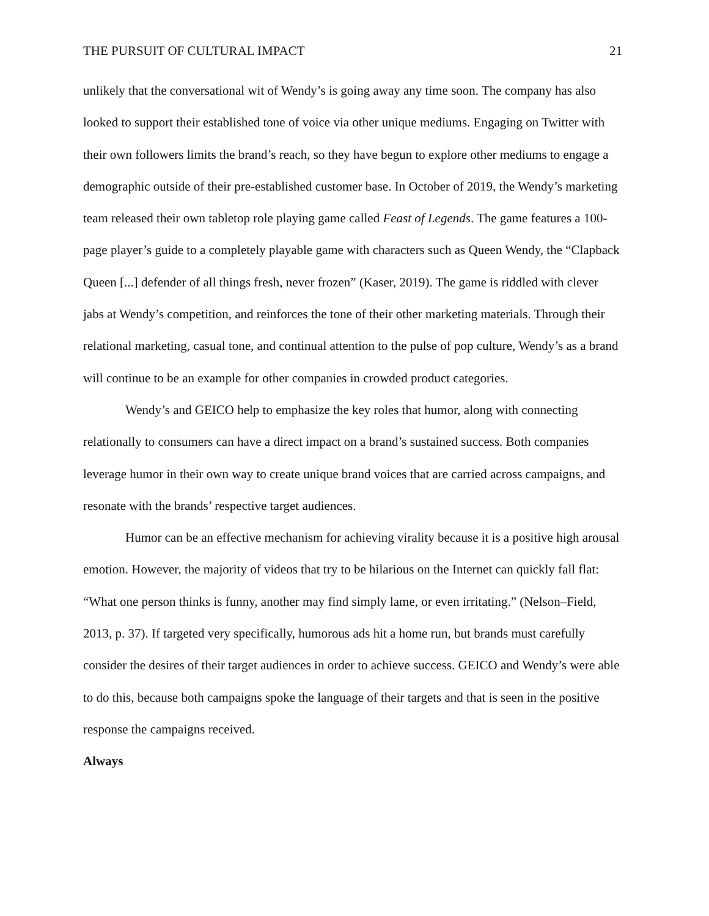THE PURSUIT OF CULTURAL IMPACT 21
unlikely that the conversational wit of Wendy’s is going away any time soon. The company has also looked to support their established tone of voice via other unique mediums. Engaging on Twitter with their own followers limits the brand’s reach, so they have begun to explore other mediums to engage a demographic outside of their pre-established customer base. In October of 2019, the Wendy’s marketing team released their own tabletop role playing game called Feast of Legends. The game features a 100-page player’s guide to a completely playable game with characters such as Queen Wendy, the “Clapback Queen [...] defender of all things fresh, never frozen” (Kaser, 2019). The game is riddled with clever jabs at Wendy’s competition, and reinforces the tone of their other marketing materials. Through their relational marketing, casual tone, and continual attention to the pulse of pop culture, Wendy’s as a brand will continue to be an example for other companies in crowded product categories.
Wendy’s and GEICO help to emphasize the key roles that humor, along with connecting relationally to consumers can have a direct impact on a brand’s sustained success. Both companies leverage humor in their own way to create unique brand voices that are carried across campaigns, and resonate with the brands’ respective target audiences.
Humor can be an effective mechanism for achieving virality because it is a positive high arousal emotion. However, the majority of videos that try to be hilarious on the Internet can quickly fall flat: “What one person thinks is funny, another may find simply lame, or even irritating.” (Nelson–Field, 2013, p. 37). If targeted very specifically, humorous ads hit a home run, but brands must carefully consider the desires of their target audiences in order to achieve success. GEICO and Wendy’s were able to do this, because both campaigns spoke the language of their targets and that is seen in the positive response the campaigns received.
Always